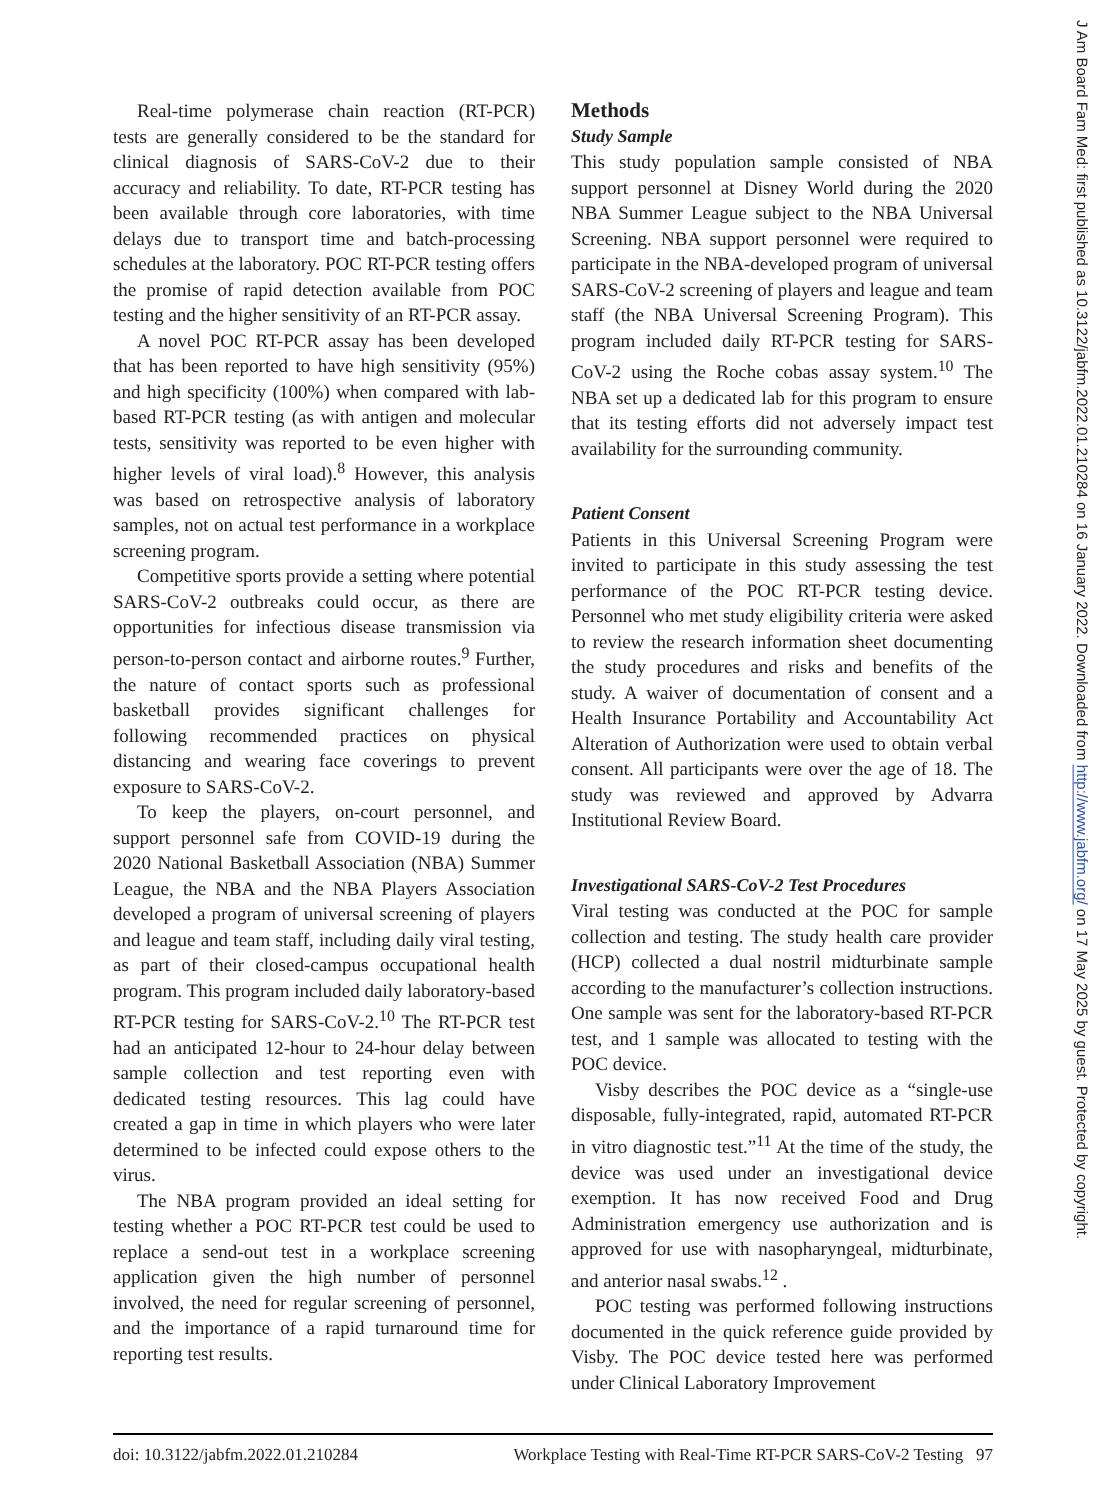J Am Board Fam Med: first published as 10.3122/jabfm.2022.01.210284 on 16 January 2022. Downloaded from http://www.jabfm.org/ on 17 May 2025 by guest. Protected by copyright.
Real-time polymerase chain reaction (RT-PCR) tests are generally considered to be the standard for clinical diagnosis of SARS-CoV-2 due to their accuracy and reliability. To date, RT-PCR testing has been available through core laboratories, with time delays due to transport time and batch-processing schedules at the laboratory. POC RT-PCR testing offers the promise of rapid detection available from POC testing and the higher sensitivity of an RT-PCR assay.
A novel POC RT-PCR assay has been developed that has been reported to have high sensitivity (95%) and high specificity (100%) when compared with lab-based RT-PCR testing (as with antigen and molecular tests, sensitivity was reported to be even higher with higher levels of viral load).<sup>8</sup> However, this analysis was based on retrospective analysis of laboratory samples, not on actual test performance in a workplace screening program.
Competitive sports provide a setting where potential SARS-CoV-2 outbreaks could occur, as there are opportunities for infectious disease transmission via person-to-person contact and airborne routes.<sup>9</sup> Further, the nature of contact sports such as professional basketball provides significant challenges for following recommended practices on physical distancing and wearing face coverings to prevent exposure to SARS-CoV-2.
To keep the players, on-court personnel, and support personnel safe from COVID-19 during the 2020 National Basketball Association (NBA) Summer League, the NBA and the NBA Players Association developed a program of universal screening of players and league and team staff, including daily viral testing, as part of their closed-campus occupational health program. This program included daily laboratory-based RT-PCR testing for SARS-CoV-2.<sup>10</sup> The RT-PCR test had an anticipated 12-hour to 24-hour delay between sample collection and test reporting even with dedicated testing resources. This lag could have created a gap in time in which players who were later determined to be infected could expose others to the virus.
The NBA program provided an ideal setting for testing whether a POC RT-PCR test could be used to replace a send-out test in a workplace screening application given the high number of personnel involved, the need for regular screening of personnel, and the importance of a rapid turnaround time for reporting test results.
Methods
Study Sample
This study population sample consisted of NBA support personnel at Disney World during the 2020 NBA Summer League subject to the NBA Universal Screening. NBA support personnel were required to participate in the NBA-developed program of universal SARS-CoV-2 screening of players and league and team staff (the NBA Universal Screening Program). This program included daily RT-PCR testing for SARS-CoV-2 using the Roche cobas assay system.<sup>10</sup> The NBA set up a dedicated lab for this program to ensure that its testing efforts did not adversely impact test availability for the surrounding community.
Patient Consent
Patients in this Universal Screening Program were invited to participate in this study assessing the test performance of the POC RT-PCR testing device. Personnel who met study eligibility criteria were asked to review the research information sheet documenting the study procedures and risks and benefits of the study. A waiver of documentation of consent and a Health Insurance Portability and Accountability Act Alteration of Authorization were used to obtain verbal consent. All participants were over the age of 18. The study was reviewed and approved by Advarra Institutional Review Board.
Investigational SARS-CoV-2 Test Procedures
Viral testing was conducted at the POC for sample collection and testing. The study health care provider (HCP) collected a dual nostril midturbinate sample according to the manufacturer’s collection instructions. One sample was sent for the laboratory-based RT-PCR test, and 1 sample was allocated to testing with the POC device.
Visby describes the POC device as a “single-use disposable, fully-integrated, rapid, automated RT-PCR in vitro diagnostic test.”<sup>11</sup> At the time of the study, the device was used under an investigational device exemption. It has now received Food and Drug Administration emergency use authorization and is approved for use with nasopharyngeal, midturbinate, and anterior nasal swabs.<sup>12</sup> .
POC testing was performed following instructions documented in the quick reference guide provided by Visby. The POC device tested here was performed under Clinical Laboratory Improvement
doi: 10.3122/jabfm.2022.01.210284 Workplace Testing with Real-Time RT-PCR SARS-CoV-2 Testing 97